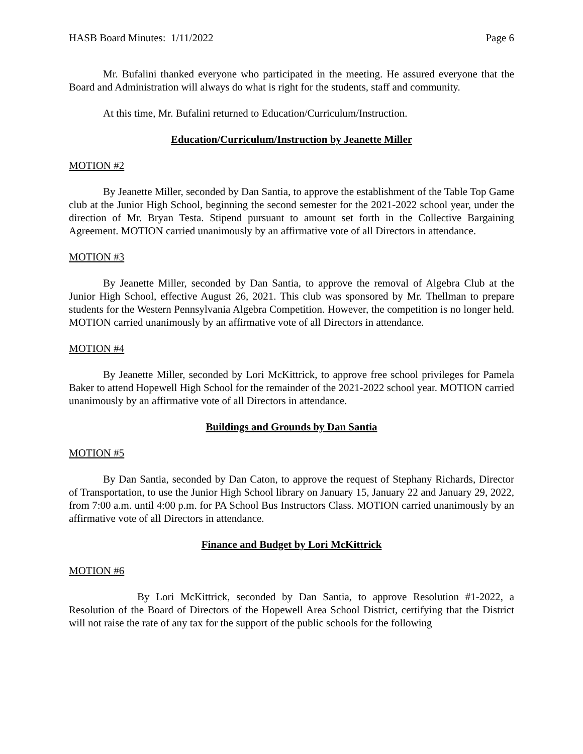HASB Board Minutes: 1/11/2022 Page 6
Mr. Bufalini thanked everyone who participated in the meeting. He assured everyone that the Board and Administration will always do what is right for the students, staff and community.
At this time, Mr. Bufalini returned to Education/Curriculum/Instruction.
Education/Curriculum/Instruction by Jeanette Miller
MOTION #2
By Jeanette Miller, seconded by Dan Santia, to approve the establishment of the Table Top Game club at the Junior High School, beginning the second semester for the 2021-2022 school year, under the direction of Mr. Bryan Testa. Stipend pursuant to amount set forth in the Collective Bargaining Agreement. MOTION carried unanimously by an affirmative vote of all Directors in attendance.
MOTION #3
By Jeanette Miller, seconded by Dan Santia, to approve the removal of Algebra Club at the Junior High School, effective August 26, 2021. This club was sponsored by Mr. Thellman to prepare students for the Western Pennsylvania Algebra Competition. However, the competition is no longer held. MOTION carried unanimously by an affirmative vote of all Directors in attendance.
MOTION #4
By Jeanette Miller, seconded by Lori McKittrick, to approve free school privileges for Pamela Baker to attend Hopewell High School for the remainder of the 2021-2022 school year. MOTION carried unanimously by an affirmative vote of all Directors in attendance.
Buildings and Grounds by Dan Santia
MOTION #5
By Dan Santia, seconded by Dan Caton, to approve the request of Stephany Richards, Director of Transportation, to use the Junior High School library on January 15, January 22 and January 29, 2022, from 7:00 a.m. until 4:00 p.m. for PA School Bus Instructors Class. MOTION carried unanimously by an affirmative vote of all Directors in attendance.
Finance and Budget by Lori McKittrick
MOTION #6
By Lori McKittrick, seconded by Dan Santia, to approve Resolution #1-2022, a Resolution of the Board of Directors of the Hopewell Area School District, certifying that the District will not raise the rate of any tax for the support of the public schools for the following